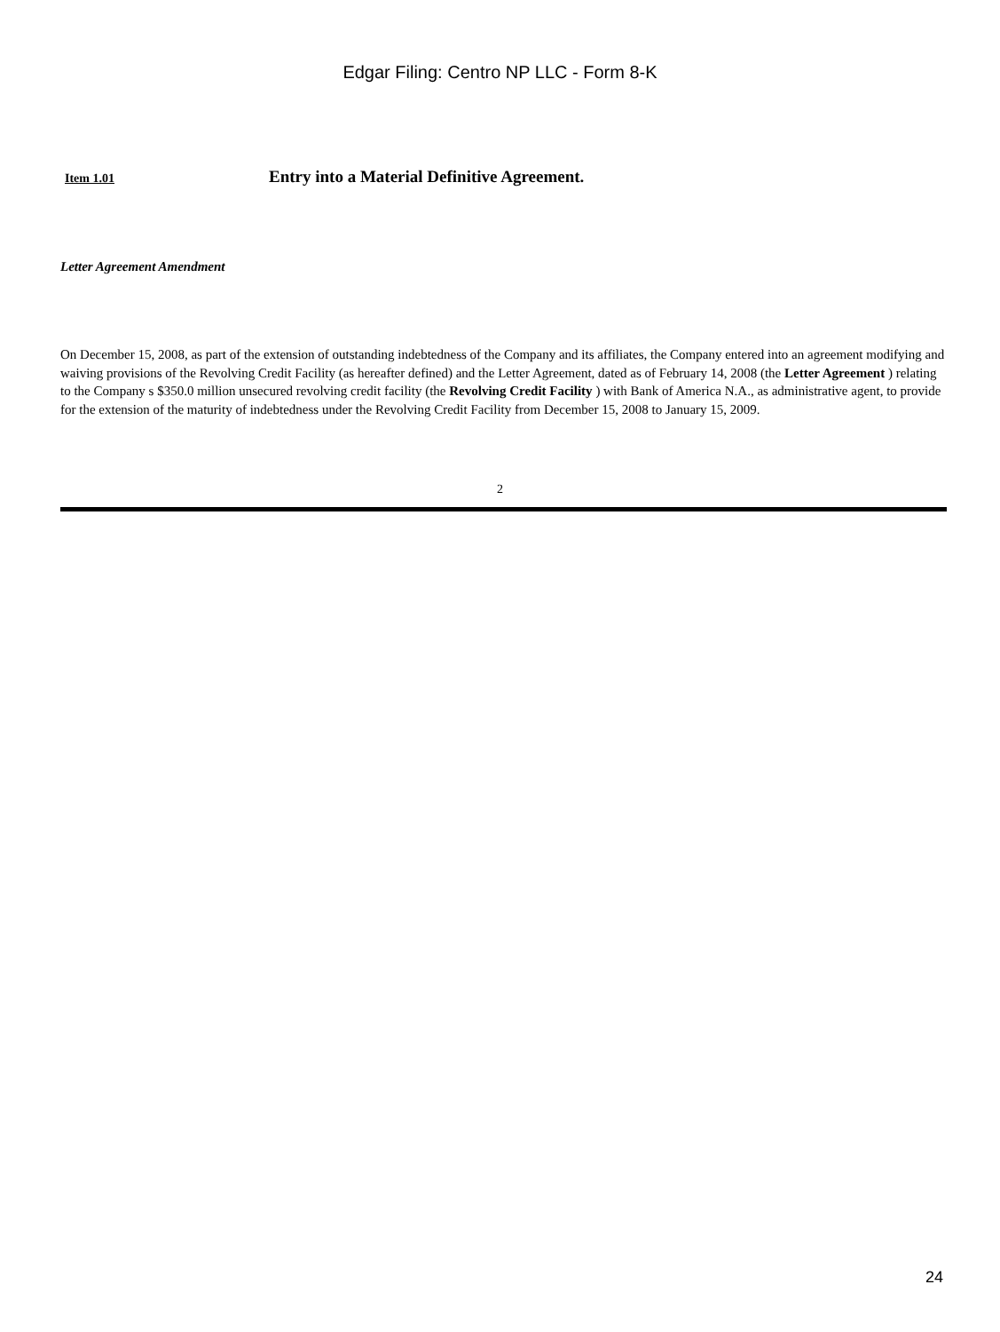Edgar Filing: Centro NP LLC - Form 8-K
Item 1.01 Entry into a Material Definitive Agreement.
Letter Agreement Amendment
On December 15, 2008, as part of the extension of outstanding indebtedness of the Company and its affiliates, the Company entered into an agreement modifying and waiving provisions of the Revolving Credit Facility (as hereafter defined) and the Letter Agreement, dated as of February 14, 2008 (the Letter Agreement ) relating to the Company s $350.0 million unsecured revolving credit facility (the Revolving Credit Facility ) with Bank of America N.A., as administrative agent, to provide for the extension of the maturity of indebtedness under the Revolving Credit Facility from December 15, 2008 to January 15, 2009.
2
24